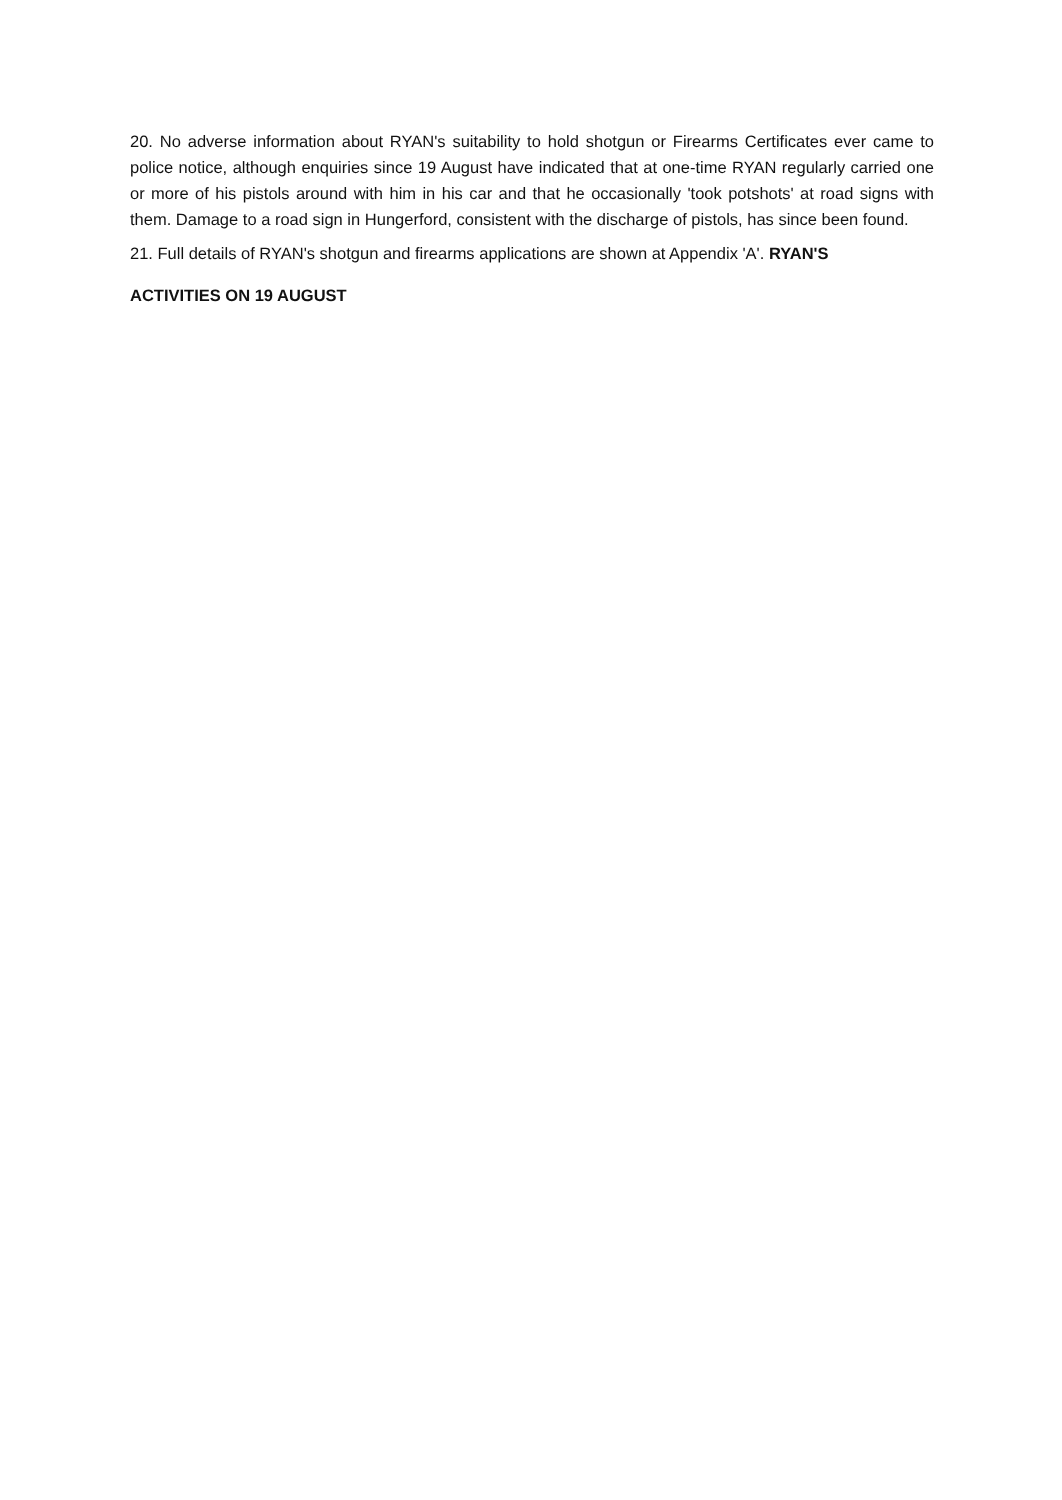20. No adverse information about RYAN's suitability to hold shotgun or Firearms Certificates ever came to police notice, although enquiries since 19 August have indicated that at one-time RYAN regularly carried one or more of his pistols around with him in his car and that he occasionally 'took potshots' at road signs with them. Damage to a road sign in Hungerford, consistent with the discharge of pistols, has since been found.
21. Full details of RYAN's shotgun and firearms applications are shown at Appendix 'A'. RYAN'S
ACTIVITIES ON 19 AUGUST